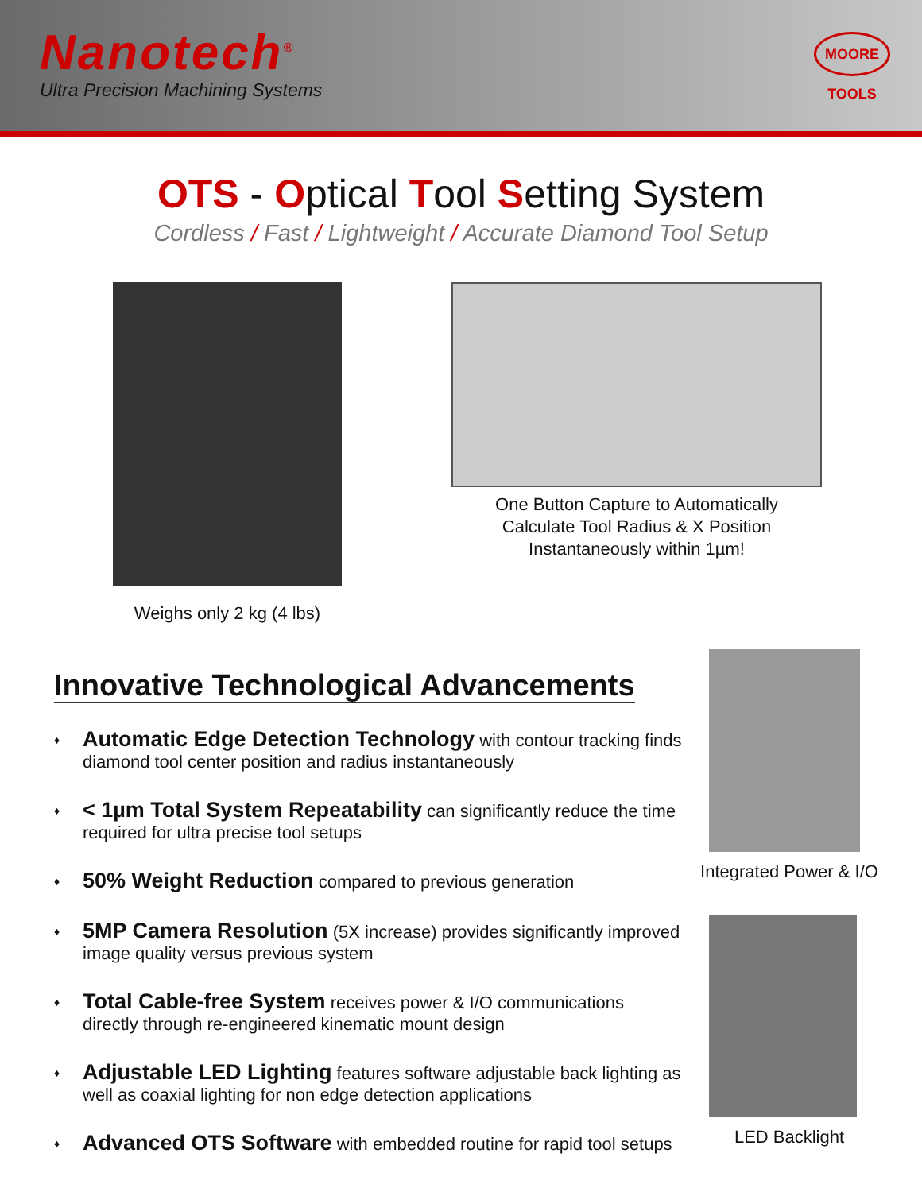Nanotech<sup>®</sup>
Ultra Precision Machining Systems
MOORE TOOLS
OTS - Optical Tool Setting System
Cordless / Fast / Lightweight / Accurate Diamond Tool Setup
Weighs only 2 kg (4 lbs)
One Button Capture to Automatically
Calculate Tool Radius & X Position
Instantaneously within 1µm!
Innovative Technological Advancements
♦ Automatic Edge Detection Technology with contour tracking finds diamond tool center position and radius instantaneously
♦ < 1µm Total System Repeatability can significantly reduce the time required for ultra precise tool setups
♦ 50% Weight Reduction compared to previous generation
♦ 5MP Camera Resolution (5X increase) provides significantly improved image quality versus previous system
♦ Total Cable-free System receives power & I/O communications directly through re-engineered kinematic mount design
♦ Adjustable LED Lighting features software adjustable back lighting as well as coaxial lighting for non edge detection applications
♦ Advanced OTS Software with embedded routine for rapid tool setups
Integrated Power & I/O
LED Backlight